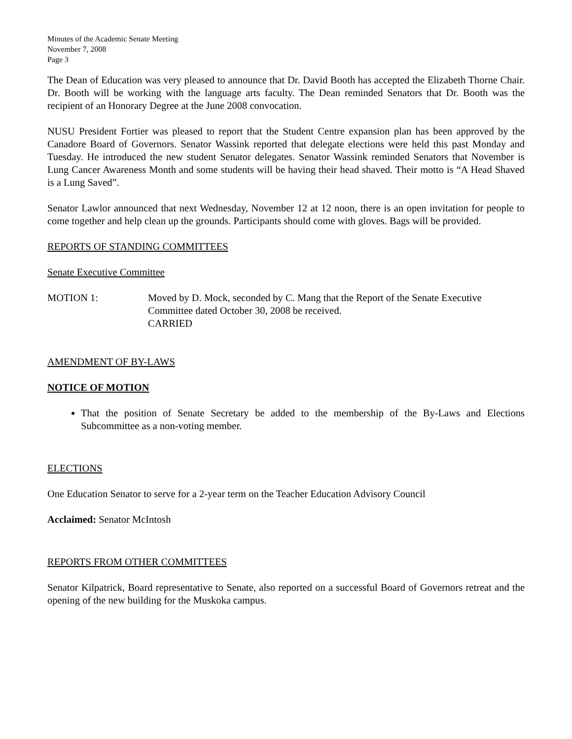Minutes of the Academic Senate Meeting
November 7, 2008
Page 3
The Dean of Education was very pleased to announce that Dr. David Booth has accepted the Elizabeth Thorne Chair. Dr. Booth will be working with the language arts faculty. The Dean reminded Senators that Dr. Booth was the recipient of an Honorary Degree at the June 2008 convocation.
NUSU President Fortier was pleased to report that the Student Centre expansion plan has been approved by the Canadore Board of Governors. Senator Wassink reported that delegate elections were held this past Monday and Tuesday. He introduced the new student Senator delegates. Senator Wassink reminded Senators that November is Lung Cancer Awareness Month and some students will be having their head shaved. Their motto is “A Head Shaved is a Lung Saved”.
Senator Lawlor announced that next Wednesday, November 12 at 12 noon, there is an open invitation for people to come together and help clean up the grounds. Participants should come with gloves. Bags will be provided.
REPORTS OF STANDING COMMITTEES
Senate Executive Committee
MOTION 1: Moved by D. Mock, seconded by C. Mang that the Report of the Senate Executive Committee dated October 30, 2008 be received.
CARRIED
AMENDMENT OF BY-LAWS
NOTICE OF MOTION
That the position of Senate Secretary be added to the membership of the By-Laws and Elections Subcommittee as a non-voting member.
ELECTIONS
One Education Senator to serve for a 2-year term on the Teacher Education Advisory Council
Acclaimed: Senator McIntosh
REPORTS FROM OTHER COMMITTEES
Senator Kilpatrick, Board representative to Senate, also reported on a successful Board of Governors retreat and the opening of the new building for the Muskoka campus.